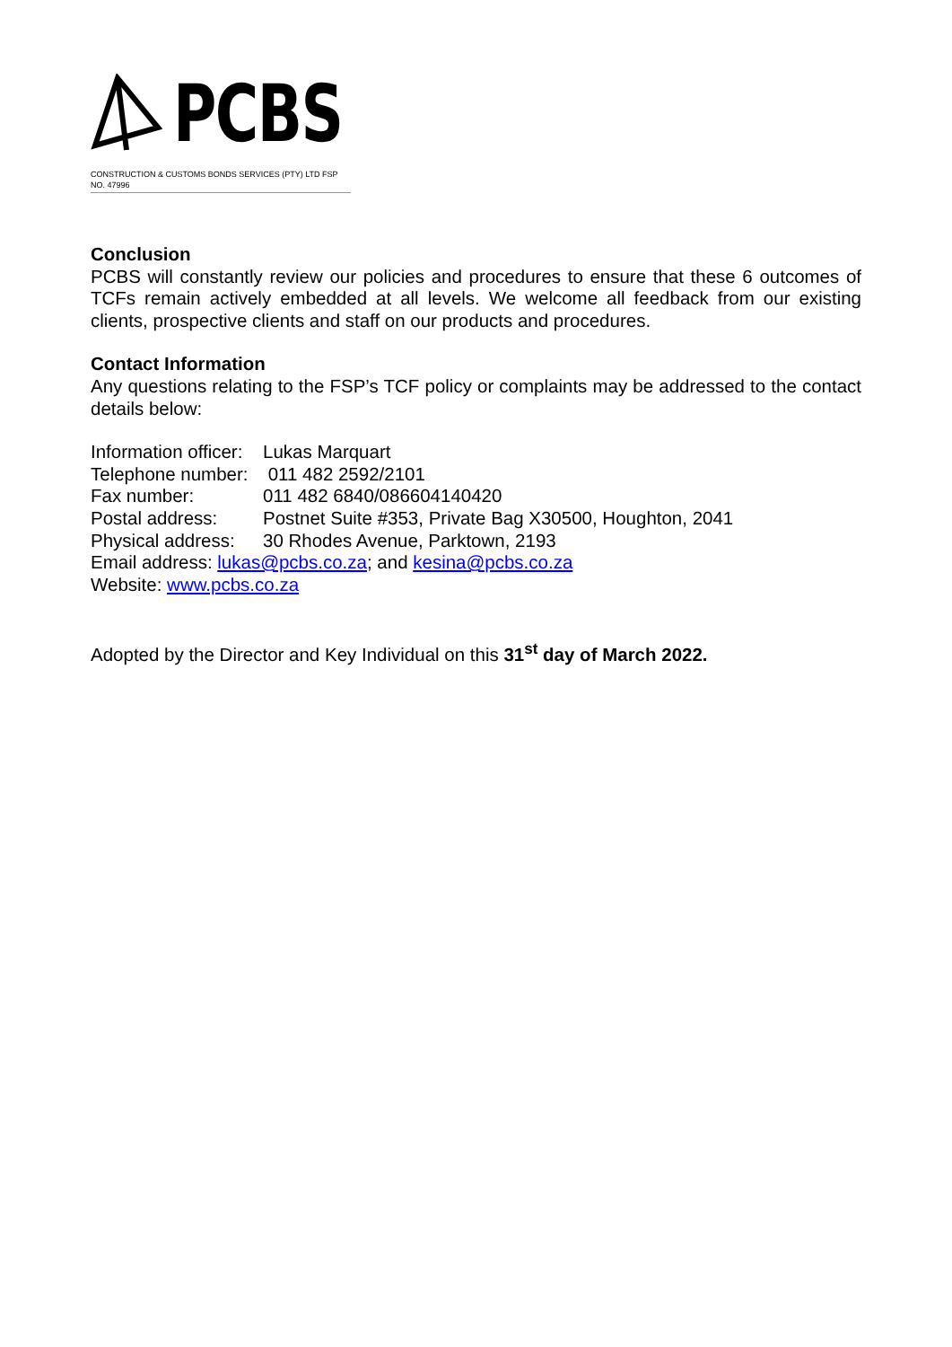PCBS
CONSTRUCTION & CUSTOMS BONDS SERVICES (PTY) LTD FSP NO. 47996
Conclusion
PCBS will constantly review our policies and procedures to ensure that these 6 outcomes of TCFs remain actively embedded at all levels. We welcome all feedback from our existing clients, prospective clients and staff on our products and procedures.
Contact Information
Any questions relating to the FSP’s TCF policy or complaints may be addressed to the contact details below:
| Information officer: | Lukas Marquart |
| Telephone number: | 011 482 2592/2101 |
| Fax number: | 011 482 6840/086604140420 |
| Postal address: | Postnet Suite #353, Private Bag X30500, Houghton, 2041 |
| Physical address: | 30 Rhodes Avenue, Parktown, 2193 |
Email address: lukas@pcbs.co.za; and kesina@pcbs.co.za
Website: www.pcbs.co.za
Adopted by the Director and Key Individual on this 31<sup>st</sup> day of March 2022.